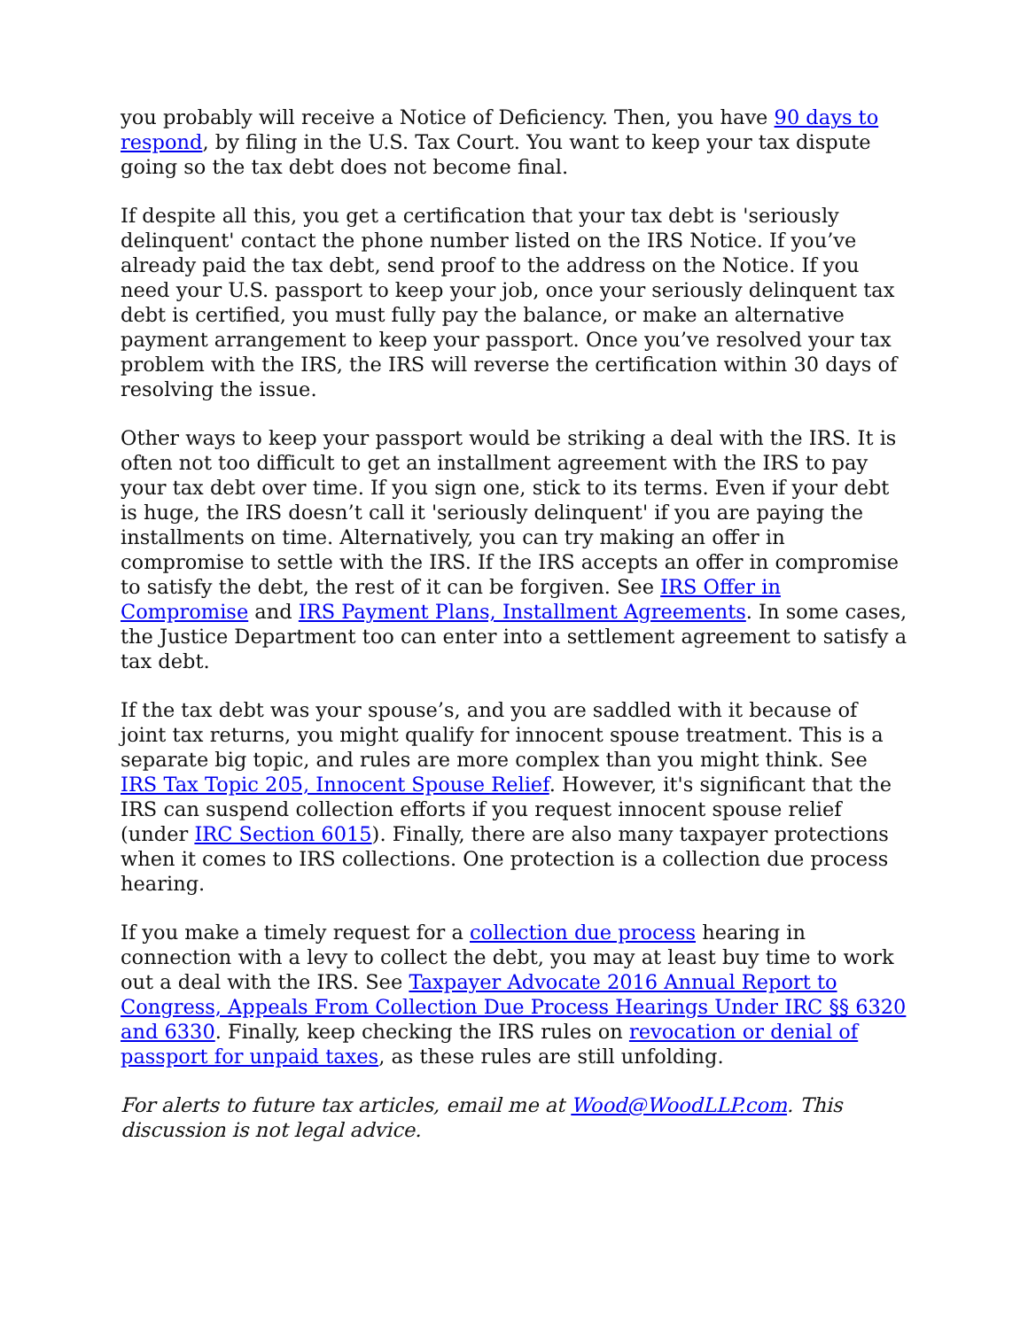you probably will receive a Notice of Deficiency. Then, you have 90 days to respond, by filing in the U.S. Tax Court. You want to keep your tax dispute going so the tax debt does not become final.
If despite all this, you get a certification that your tax debt is 'seriously delinquent' contact the phone number listed on the IRS Notice. If you’ve already paid the tax debt, send proof to the address on the Notice. If you need your U.S. passport to keep your job, once your seriously delinquent tax debt is certified, you must fully pay the balance, or make an alternative payment arrangement to keep your passport. Once you’ve resolved your tax problem with the IRS, the IRS will reverse the certification within 30 days of resolving the issue.
Other ways to keep your passport would be striking a deal with the IRS. It is often not too difficult to get an installment agreement with the IRS to pay your tax debt over time. If you sign one, stick to its terms. Even if your debt is huge, the IRS doesn’t call it 'seriously delinquent' if you are paying the installments on time. Alternatively, you can try making an offer in compromise to settle with the IRS. If the IRS accepts an offer in compromise to satisfy the debt, the rest of it can be forgiven. See IRS Offer in Compromise and IRS Payment Plans, Installment Agreements. In some cases, the Justice Department too can enter into a settlement agreement to satisfy a tax debt.
If the tax debt was your spouse’s, and you are saddled with it because of joint tax returns, you might qualify for innocent spouse treatment. This is a separate big topic, and rules are more complex than you might think. See IRS Tax Topic 205, Innocent Spouse Relief. However, it's significant that the IRS can suspend collection efforts if you request innocent spouse relief (under IRC Section 6015). Finally, there are also many taxpayer protections when it comes to IRS collections. One protection is a collection due process hearing.
If you make a timely request for a collection due process hearing in connection with a levy to collect the debt, you may at least buy time to work out a deal with the IRS. See Taxpayer Advocate 2016 Annual Report to Congress, Appeals From Collection Due Process Hearings Under IRC §§ 6320 and 6330. Finally, keep checking the IRS rules on revocation or denial of passport for unpaid taxes, as these rules are still unfolding.
For alerts to future tax articles, email me at Wood@WoodLLP.com. This discussion is not legal advice.